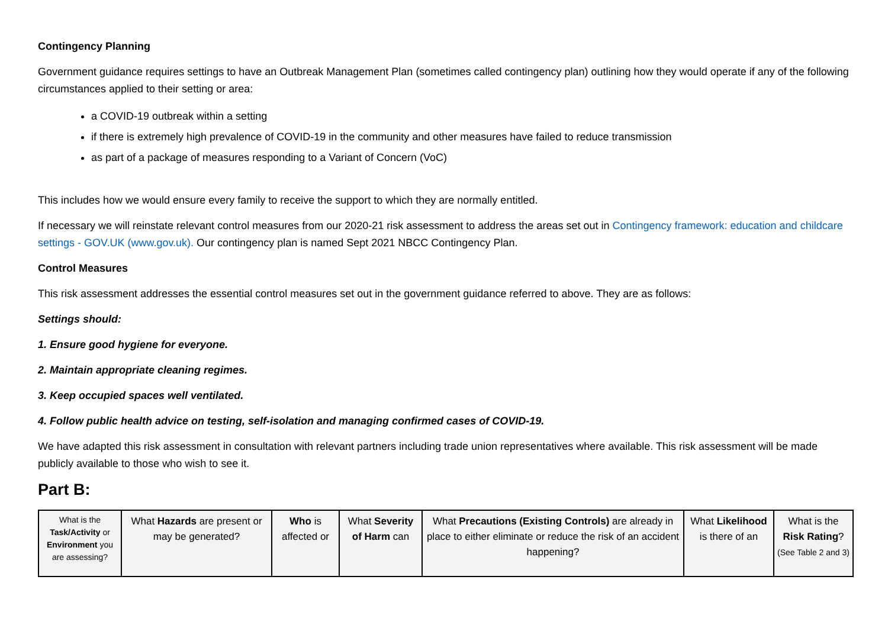Contingency Planning
Government guidance requires settings to have an Outbreak Management Plan (sometimes called contingency plan) outlining how they would operate if any of the following circumstances applied to their setting or area:
a COVID-19 outbreak within a setting
if there is extremely high prevalence of COVID-19 in the community and other measures have failed to reduce transmission
as part of a package of measures responding to a Variant of Concern (VoC)
This includes how we would ensure every family to receive the support to which they are normally entitled.
If necessary we will reinstate relevant control measures from our 2020-21 risk assessment to address the areas set out in Contingency framework: education and childcare settings - GOV.UK (www.gov.uk). Our contingency plan is named Sept 2021 NBCC Contingency Plan.
Control Measures
This risk assessment addresses the essential control measures set out in the government guidance referred to above. They are as follows:
Settings should:
1. Ensure good hygiene for everyone.
2. Maintain appropriate cleaning regimes.
3. Keep occupied spaces well ventilated.
4. Follow public health advice on testing, self-isolation and managing confirmed cases of COVID-19.
We have adapted this risk assessment in consultation with relevant partners including trade union representatives where available. This risk assessment will be made publicly available to those who wish to see it.
Part B:
| What is the Task/Activity or Environment you are assessing? | What Hazards are present or may be generated? | Who is affected or | What Severity of Harm can | What Precautions (Existing Controls) are already in place to either eliminate or reduce the risk of an accident happening? | What Likelihood is there of an | What is the Risk Rating ? (See Table 2 and 3) |